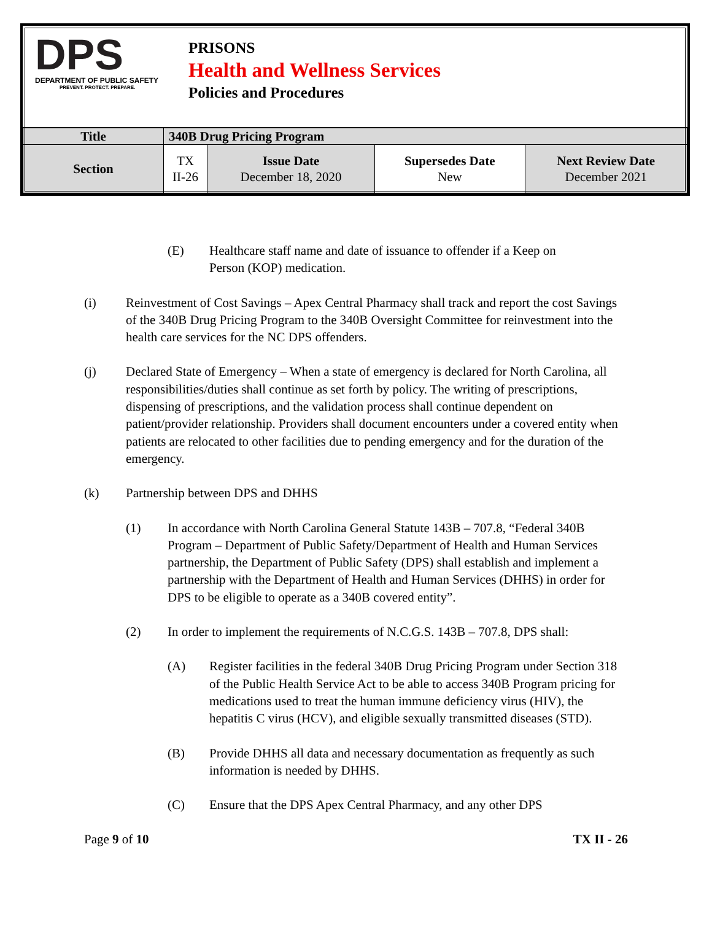DPS
DEPARTMENT OF PUBLIC SAFETY
PREVENT. PROTECT. PREPARE.
PRISONS
Health and Wellness Services
Policies and Procedures
| Title | 340B Drug Pricing Program | | | |
| Section | TX II-26 | Issue Date December 18, 2020 | Supersedes Date New | Next Review Date December 2021 |
(E) Healthcare staff name and date of issuance to offender if a Keep on Person (KOP) medication.
(i) Reinvestment of Cost Savings – Apex Central Pharmacy shall track and report the cost Savings of the 340B Drug Pricing Program to the 340B Oversight Committee for reinvestment into the health care services for the NC DPS offenders.
(j) Declared State of Emergency – When a state of emergency is declared for North Carolina, all responsibilities/duties shall continue as set forth by policy. The writing of prescriptions, dispensing of prescriptions, and the validation process shall continue dependent on patient/provider relationship. Providers shall document encounters under a covered entity when patients are relocated to other facilities due to pending emergency and for the duration of the emergency.
(k) Partnership between DPS and DHHS
(1) In accordance with North Carolina General Statute 143B – 707.8, “Federal 340B Program – Department of Public Safety/Department of Health and Human Services partnership, the Department of Public Safety (DPS) shall establish and implement a partnership with the Department of Health and Human Services (DHHS) in order for DPS to be eligible to operate as a 340B covered entity”.
(2) In order to implement the requirements of N.C.G.S. 143B – 707.8, DPS shall:
(A) Register facilities in the federal 340B Drug Pricing Program under Section 318 of the Public Health Service Act to be able to access 340B Program pricing for medications used to treat the human immune deficiency virus (HIV), the hepatitis C virus (HCV), and eligible sexually transmitted diseases (STD).
(B) Provide DHHS all data and necessary documentation as frequently as such information is needed by DHHS.
(C) Ensure that the DPS Apex Central Pharmacy, and any other DPS
Page 9 of 10 TX II - 26